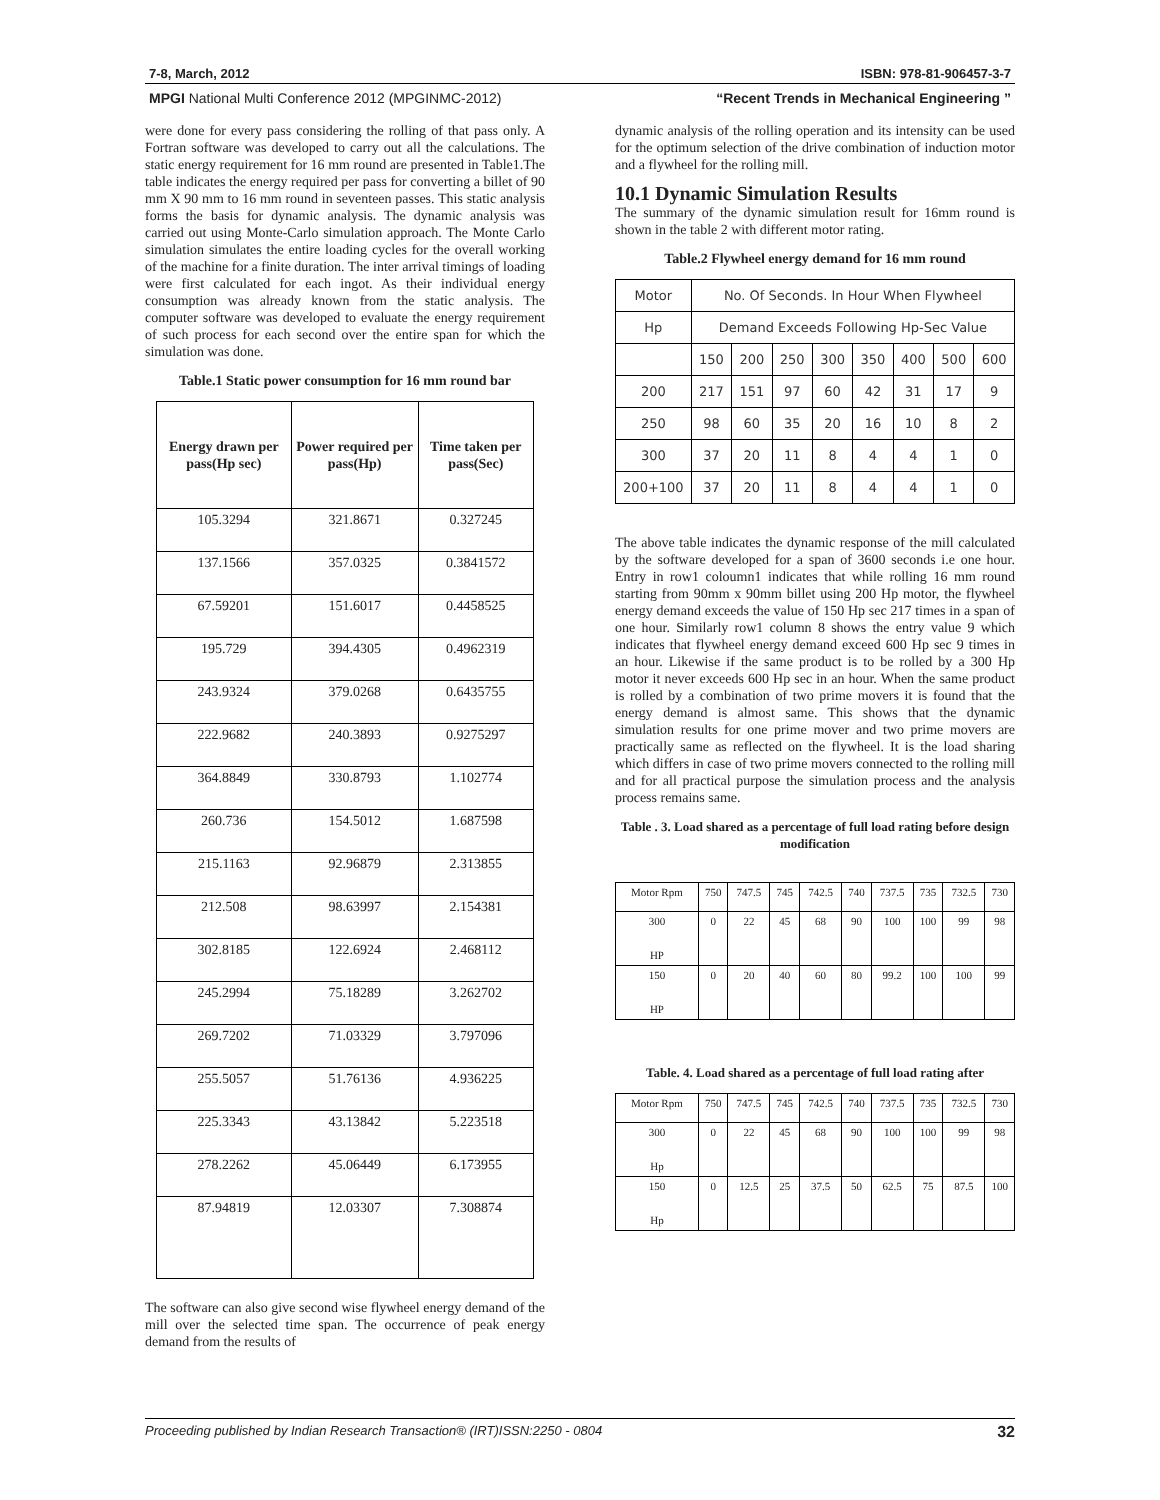7-8, March, 2012 ISBN: 978-81-906457-3-7
MPGI National Multi Conference 2012 (MPGINMC-2012) “Recent Trends in Mechanical Engineering ”
were done for every pass considering the rolling of that pass only. A Fortran software was developed to carry out all the calculations. The static energy requirement for 16 mm round are presented in Table1.The table indicates the energy required per pass for converting a billet of 90 mm X 90 mm to 16 mm round in seventeen passes. This static analysis forms the basis for dynamic analysis. The dynamic analysis was carried out using Monte-Carlo simulation approach. The Monte Carlo simulation simulates the entire loading cycles for the overall working of the machine for a finite duration. The inter arrival timings of loading were first calculated for each ingot. As their individual energy consumption was already known from the static analysis. The computer software was developed to evaluate the energy requirement of such process for each second over the entire span for which the simulation was done.
Table.1 Static power consumption for 16 mm round bar
| Energy drawn per pass(Hp sec) | Power required per pass(Hp) | Time taken per pass(Sec) |
| --- | --- | --- |
| 105.3294 | 321.8671 | 0.327245 |
| 137.1566 | 357.0325 | 0.3841572 |
| 67.59201 | 151.6017 | 0.4458525 |
| 195.729 | 394.4305 | 0.4962319 |
| 243.9324 | 379.0268 | 0.6435755 |
| 222.9682 | 240.3893 | 0.9275297 |
| 364.8849 | 330.8793 | 1.102774 |
| 260.736 | 154.5012 | 1.687598 |
| 215.1163 | 92.96879 | 2.313855 |
| 212.508 | 98.63997 | 2.154381 |
| 302.8185 | 122.6924 | 2.468112 |
| 245.2994 | 75.18289 | 3.262702 |
| 269.7202 | 71.03329 | 3.797096 |
| 255.5057 | 51.76136 | 4.936225 |
| 225.3343 | 43.13842 | 5.223518 |
| 278.2262 | 45.06449 | 6.173955 |
| 87.94819 | 12.03307 | 7.308874 |
The software can also give second wise flywheel energy demand of the mill over the selected time span. The occurrence of peak energy demand from the results of
dynamic analysis of the rolling operation and its intensity can be used for the optimum selection of the drive combination of induction motor and a flywheel for the rolling mill.
10.1 Dynamic Simulation Results
The summary of the dynamic simulation result for 16mm round is shown in the table 2 with different motor rating.
Table.2 Flywheel energy demand for 16 mm round
| Motor | No. Of Seconds. In Hour When Flywheel | | | | | | | |
| Hp | Demand Exceeds Following Hp-Sec Value | | | | | | | |
| | 150 | 200 | 250 | 300 | 350 | 400 | 500 | 600 |
| 200 | 217 | 151 | 97 | 60 | 42 | 31 | 17 | 9 |
| 250 | 98 | 60 | 35 | 20 | 16 | 10 | 8 | 2 |
| 300 | 37 | 20 | 11 | 8 | 4 | 4 | 1 | 0 |
| 200+100 | 37 | 20 | 11 | 8 | 4 | 4 | 1 | 0 |
The above table indicates the dynamic response of the mill calculated by the software developed for a span of 3600 seconds i.e one hour. Entry in row1 coloumn1 indicates that while rolling 16 mm round starting from 90mm x 90mm billet using 200 Hp motor, the flywheel energy demand exceeds the value of 150 Hp sec 217 times in a span of one hour. Similarly row1 column 8 shows the entry value 9 which indicates that flywheel energy demand exceed 600 Hp sec 9 times in an hour. Likewise if the same product is to be rolled by a 300 Hp motor it never exceeds 600 Hp sec in an hour. When the same product is rolled by a combination of two prime movers it is found that the energy demand is almost same. This shows that the dynamic simulation results for one prime mover and two prime movers are practically same as reflected on the flywheel. It is the load sharing which differs in case of two prime movers connected to the rolling mill and for all practical purpose the simulation process and the analysis process remains same.
Table . 3. Load shared as a percentage of full load rating before design modification
| Motor Rpm | 750 | 747.5 | 745 | 742.5 | 740 | 737.5 | 735 | 732.5 | 730 |
| 300 HP | 0 | 22 | 45 | 68 | 90 | 100 | 100 | 99 | 98 |
| 150 HP | 0 | 20 | 40 | 60 | 80 | 99.2 | 100 | 100 | 99 |
Table. 4. Load shared as a percentage of full load rating after
| Motor Rpm | 750 | 747.5 | 745 | 742.5 | 740 | 737.5 | 735 | 732.5 | 730 |
| 300 Hp | 0 | 22 | 45 | 68 | 90 | 100 | 100 | 99 | 98 |
| 150 Hp | 0 | 12.5 | 25 | 37.5 | 50 | 62.5 | 75 | 87.5 | 100 |
Proceeding published by Indian Research Transaction® (IRT)ISSN:2250 - 0804 32